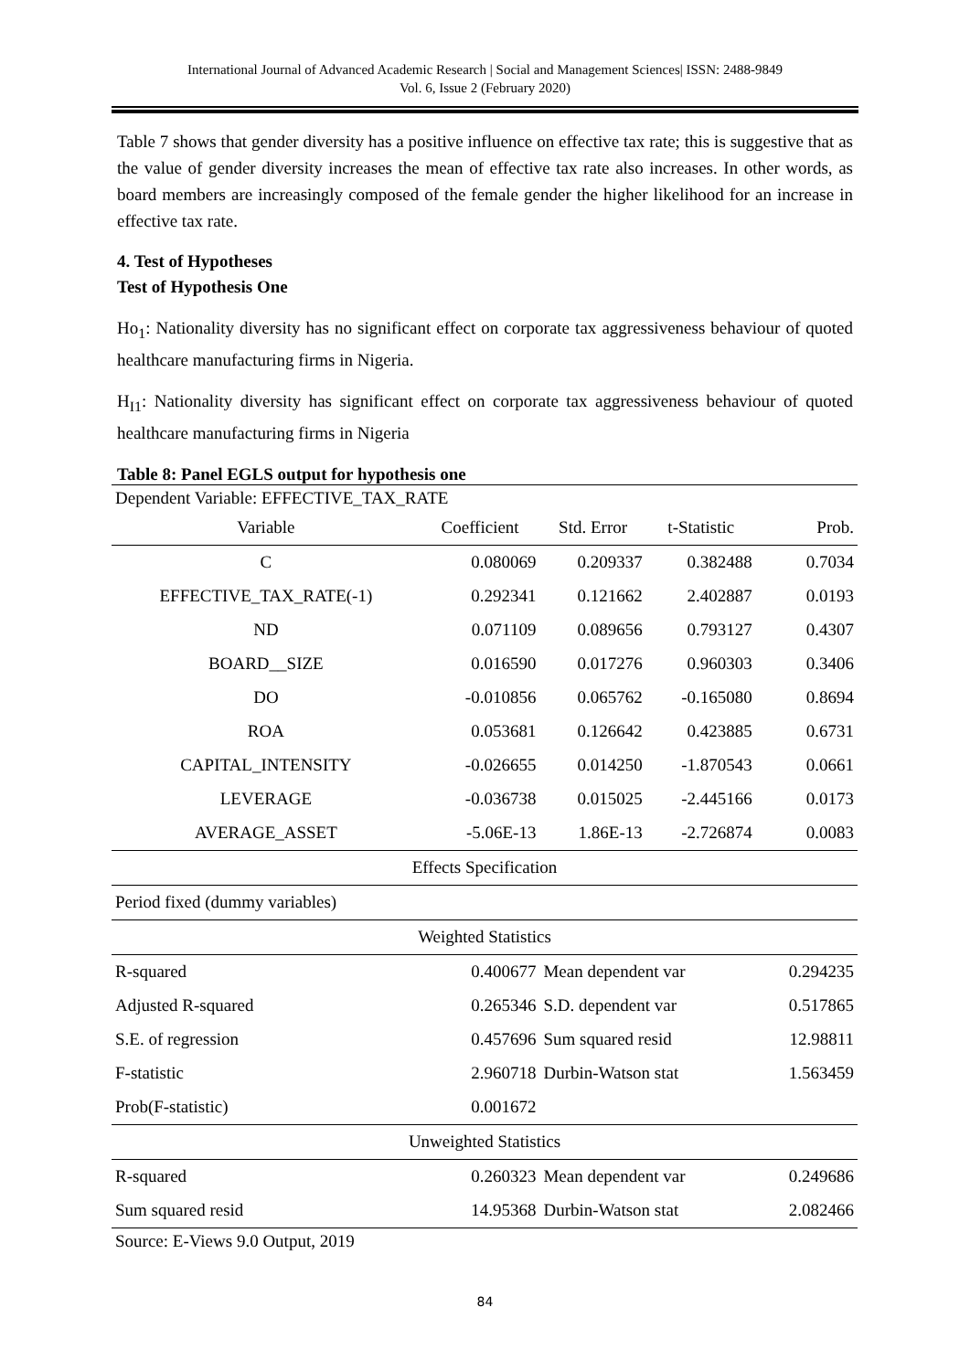International Journal of Advanced Academic Research | Social and Management Sciences| ISSN: 2488-9849
Vol. 6, Issue 2 (February 2020)
Table 7 shows that gender diversity has a positive influence on effective tax rate; this is suggestive that as the value of gender diversity increases the mean of effective tax rate also increases. In other words, as board members are increasingly composed of the female gender the higher likelihood for an increase in effective tax rate.
4. Test of Hypotheses
Test of Hypothesis One
Ho<sub>1</sub>: Nationality diversity has no significant effect on corporate tax aggressiveness behaviour of quoted healthcare manufacturing firms in Nigeria.
H<sub>I1</sub>: Nationality diversity has significant effect on corporate tax aggressiveness behaviour of quoted healthcare manufacturing firms in Nigeria
Table 8: Panel EGLS output for hypothesis one
| Dependent Variable: EFFECTIVE_TAX_RATE | | | | |
| Variable | Coefficient | Std. Error | t-Statistic | Prob. |
| C | 0.080069 | 0.209337 | 0.382488 | 0.7034 |
| EFFECTIVE_TAX_RATE(-1) | 0.292341 | 0.121662 | 2.402887 | 0.0193 |
| ND | 0.071109 | 0.089656 | 0.793127 | 0.4307 |
| BOARD__SIZE | 0.016590 | 0.017276 | 0.960303 | 0.3406 |
| DO | -0.010856 | 0.065762 | -0.165080 | 0.8694 |
| ROA | 0.053681 | 0.126642 | 0.423885 | 0.6731 |
| CAPITAL_INTENSITY | -0.026655 | 0.014250 | -1.870543 | 0.0661 |
| LEVERAGE | -0.036738 | 0.015025 | -2.445166 | 0.0173 |
| AVERAGE_ASSET | -5.06E-13 | 1.86E-13 | -2.726874 | 0.0083 |
| Effects Specification | | | | |
| Period fixed (dummy variables) | | | | |
| Weighted Statistics | | | | |
| R-squared | 0.400677 | Mean dependent var | | 0.294235 |
| Adjusted R-squared | 0.265346 | S.D. dependent var | | 0.517865 |
| S.E. of regression | 0.457696 | Sum squared resid | | 12.98811 |
| F-statistic | 2.960718 | Durbin-Watson stat | | 1.563459 |
| Prob(F-statistic) | 0.001672 | | | |
| Unweighted Statistics | | | | |
| R-squared | 0.260323 | Mean dependent var | | 0.249686 |
| Sum squared resid | 14.95368 | Durbin-Watson stat | | 2.082466 |
| Source: E-Views 9.0 Output, 2019 | | | | |
84